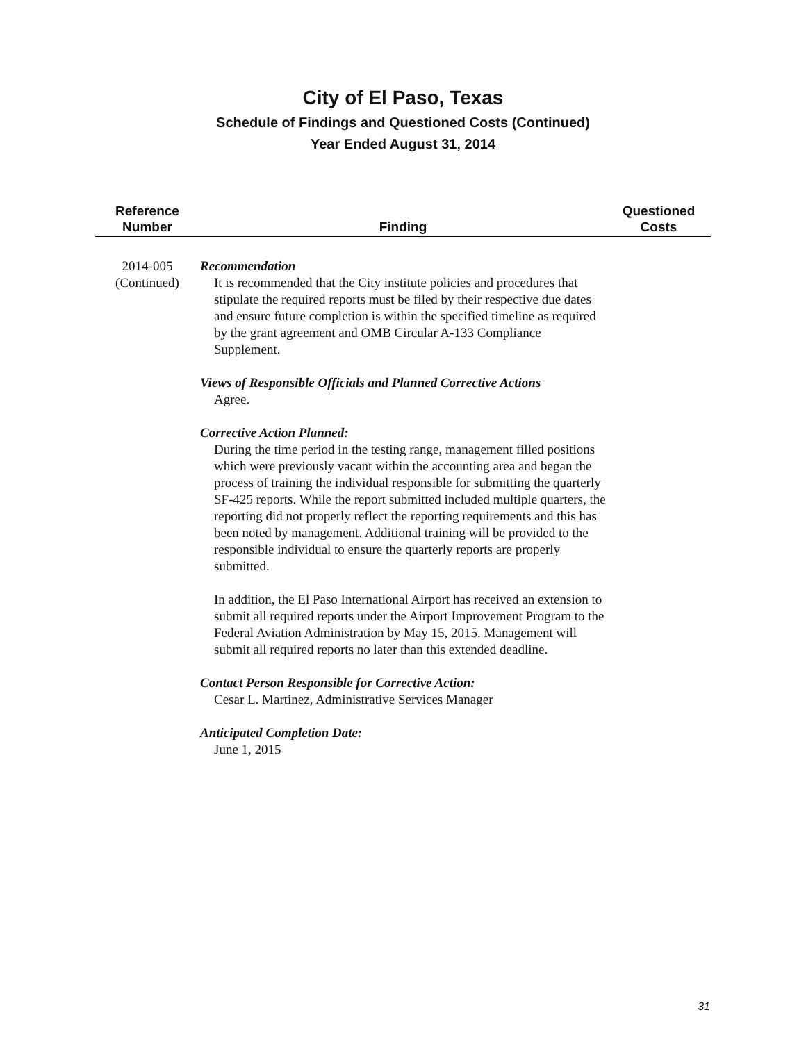City of El Paso, Texas
Schedule of Findings and Questioned Costs (Continued)
Year Ended August 31, 2014
| Reference Number | Finding | Questioned Costs |
| --- | --- | --- |
| 2014-005 (Continued) | Recommendation It is recommended that the City institute policies and procedures that stipulate the required reports must be filed by their respective due dates and ensure future completion is within the specified timeline as required by the grant agreement and OMB Circular A-133 Compliance Supplement. Views of Responsible Officials and Planned Corrective Actions Agree. Corrective Action Planned: During the time period in the testing range, management filled positions which were previously vacant within the accounting area and began the process of training the individual responsible for submitting the quarterly SF-425 reports. While the report submitted included multiple quarters, the reporting did not properly reflect the reporting requirements and this has been noted by management. Additional training will be provided to the responsible individual to ensure the quarterly reports are properly submitted. In addition, the El Paso International Airport has received an extension to submit all required reports under the Airport Improvement Program to the Federal Aviation Administration by May 15, 2015. Management will submit all required reports no later than this extended deadline. Contact Person Responsible for Corrective Action: Cesar L. Martinez, Administrative Services Manager Anticipated Completion Date: June 1, 2015 | |
31